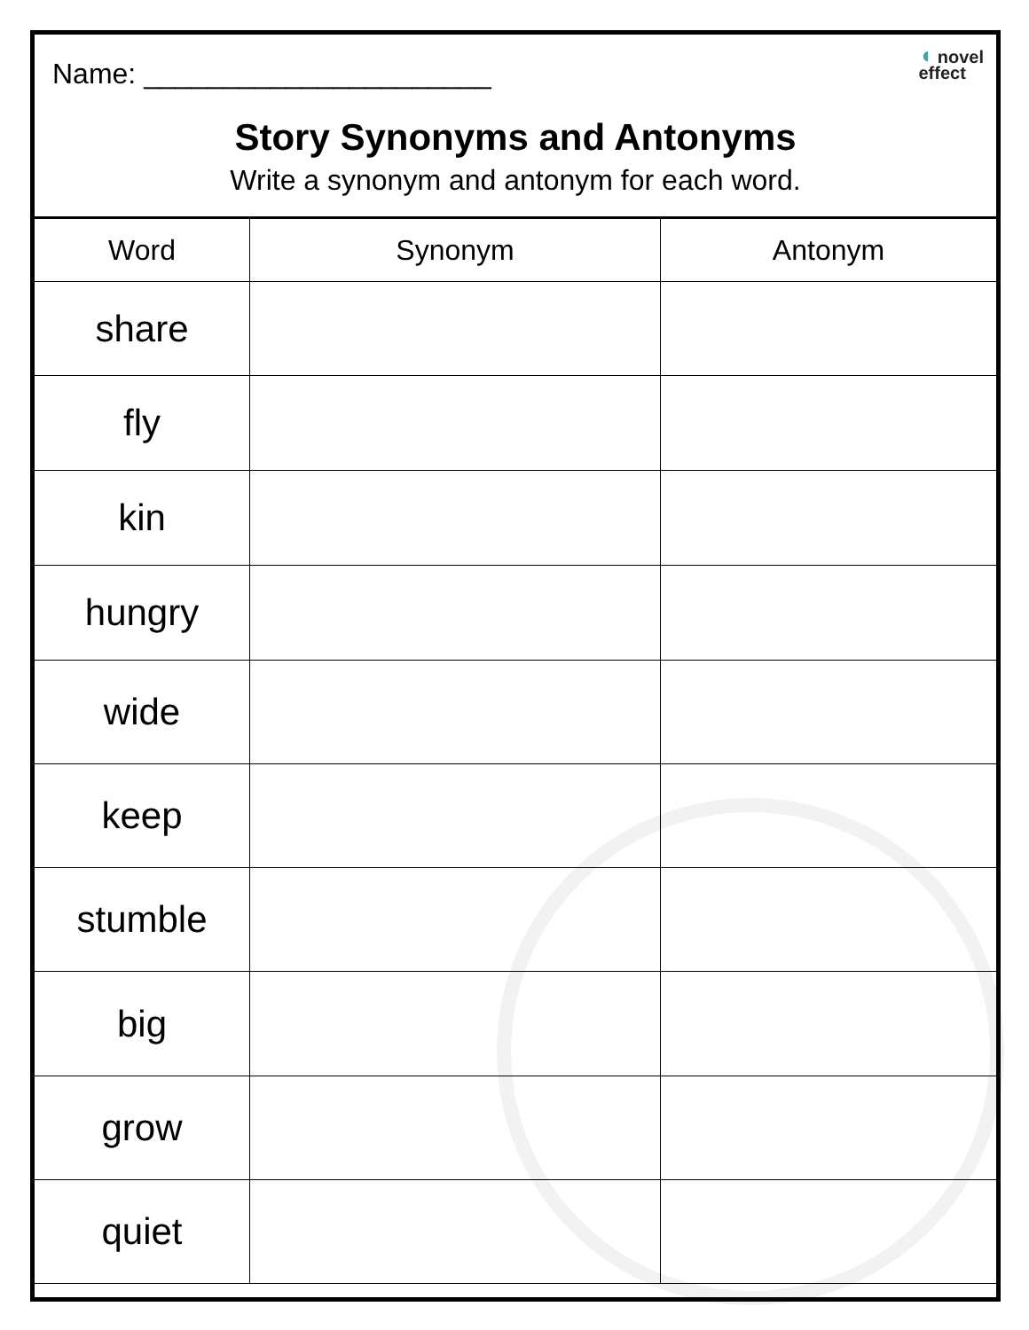Name: ______________________
◖ novel
effect
Story Synonyms and Antonyms
Write a synonym and antonym for each word.
| Word | Synonym | Antonym |
| --- | --- | --- |
| share | | |
| fly | | |
| kin | | |
| hungry | | |
| wide | | |
| keep | | |
| stumble | | |
| big | | |
| grow | | |
| quiet | | |